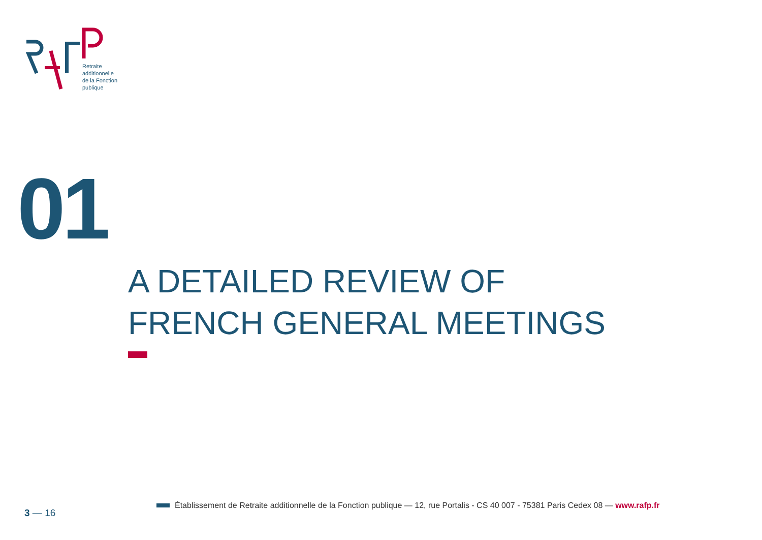Retraite
additionnelle
de la Fonction
publique
01
A DETAILED REVIEW OF
FRENCH GENERAL MEETINGS
3 — 16
Établissement de Retraite additionnelle de la Fonction publique — 12, rue Portalis - CS 40 007 - 75381 Paris Cedex 08 — www.rafp.fr